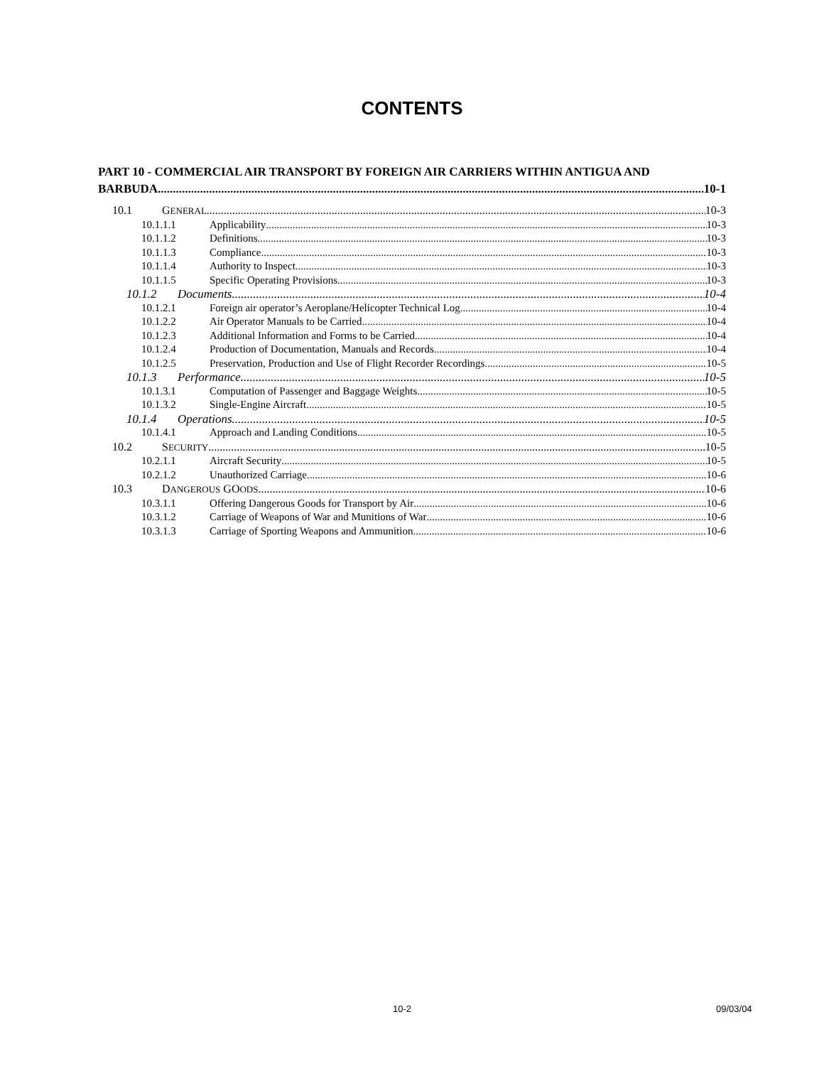CONTENTS
PART 10 - COMMERCIAL AIR TRANSPORT BY FOREIGN AIR CARRIERS WITHIN ANTIGUA AND
BARBUDA 10-1
10.1 GENERAL 10-3
10.1.1.1 Applicability 10-3
10.1.1.2 Definitions 10-3
10.1.1.3 Compliance 10-3
10.1.1.4 Authority to Inspect 10-3
10.1.1.5 Specific Operating Provisions 10-3
10.1.2 Documents 10-4
10.1.2.1 Foreign air operator’s Aeroplane/Helicopter Technical Log 10-4
10.1.2.2 Air Operator Manuals to be Carried 10-4
10.1.2.3 Additional Information and Forms to be Carried 10-4
10.1.2.4 Production of Documentation, Manuals and Records 10-4
10.1.2.5 Preservation, Production and Use of Flight Recorder Recordings 10-5
10.1.3 Performance 10-5
10.1.3.1 Computation of Passenger and Baggage Weights 10-5
10.1.3.2 Single-Engine Aircraft 10-5
10.1.4 Operations 10-5
10.1.4.1 Approach and Landing Conditions 10-5
10.2 SECURITY 10-5
10.2.1.1 Aircraft Security 10-5
10.2.1.2 Unauthorized Carriage 10-6
10.3 DANGEROUS GOODS 10-6
10.3.1.1 Offering Dangerous Goods for Transport by Air 10-6
10.3.1.2 Carriage of Weapons of War and Munitions of War 10-6
10.3.1.3 Carriage of Sporting Weapons and Ammunition 10-6
10-2 09/03/04